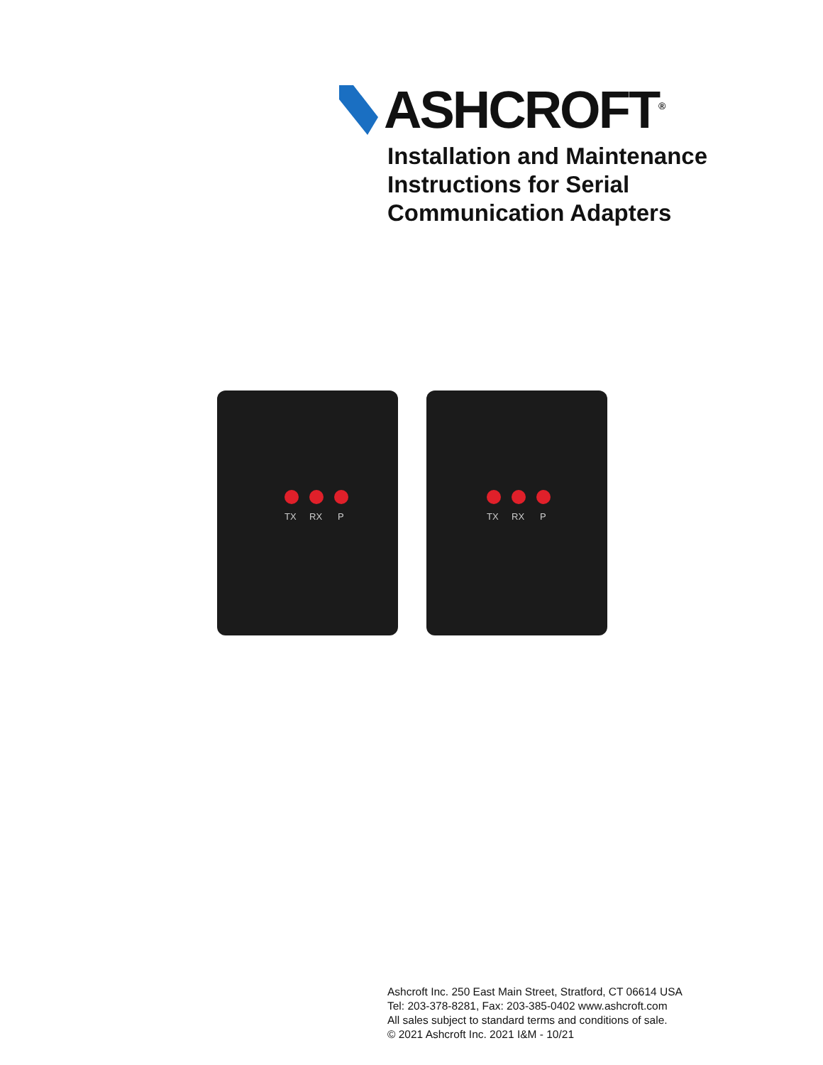ASHCROFT<sup>®</sup>
Installation and Maintenance
Instructions for Serial
Communication Adapters
TX RX P
TX RX P
Ashcroft Inc. 250 East Main Street, Stratford, CT 06614 USA
Tel: 203-378-8281, Fax: 203-385-0402 www.ashcroft.com
All sales subject to standard terms and conditions of sale.
© 2021 Ashcroft Inc. 2021 I&M - 10/21